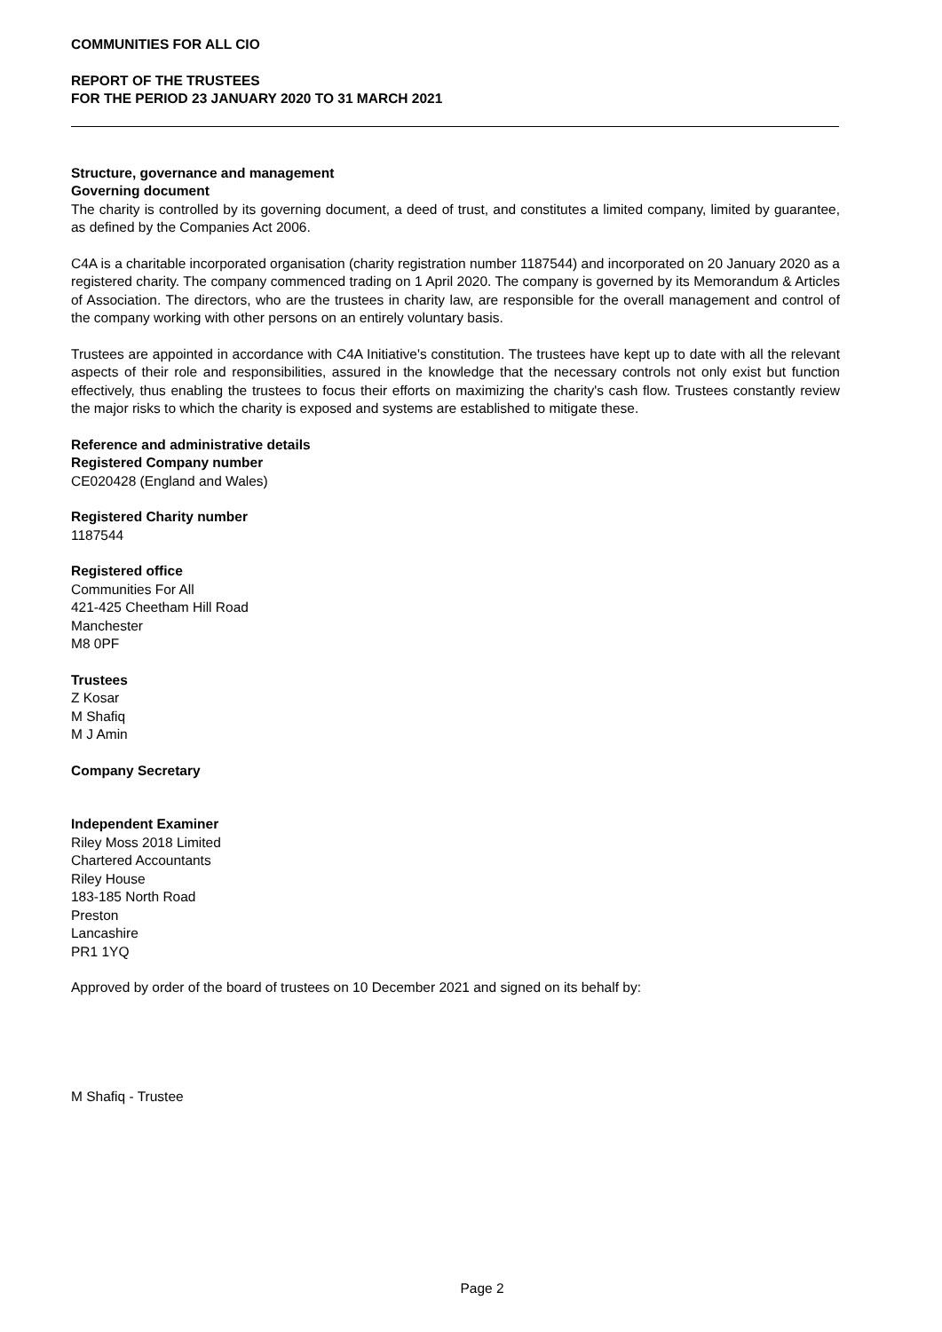COMMUNITIES FOR ALL CIO
REPORT OF THE TRUSTEES
FOR THE PERIOD 23 JANUARY 2020 TO 31 MARCH 2021
Structure, governance and management
Governing document
The charity is controlled by its governing document, a deed of trust, and constitutes a limited company, limited by guarantee, as defined by the Companies Act 2006.
C4A is a charitable incorporated organisation (charity registration number 1187544) and incorporated on 20 January 2020 as a registered charity. The company commenced trading on 1 April 2020. The company is governed by its Memorandum & Articles of Association. The directors, who are the trustees in charity law, are responsible for the overall management and control of the company working with other persons on an entirely voluntary basis.
Trustees are appointed in accordance with C4A Initiative's constitution. The trustees have kept up to date with all the relevant aspects of their role and responsibilities, assured in the knowledge that the necessary controls not only exist but function effectively, thus enabling the trustees to focus their efforts on maximizing the charity's cash flow. Trustees constantly review the major risks to which the charity is exposed and systems are established to mitigate these.
Reference and administrative details
Registered Company number
CE020428 (England and Wales)
Registered Charity number
1187544
Registered office
Communities For All
421-425 Cheetham Hill Road
Manchester
M8 0PF
Trustees
Z Kosar
M Shafiq
M J Amin
Company Secretary
Independent Examiner
Riley Moss 2018 Limited
Chartered Accountants
Riley House
183-185 North Road
Preston
Lancashire
PR1 1YQ
Approved by order of the board of trustees on 10 December 2021 and signed on its behalf by:
M Shafiq - Trustee
Page 2